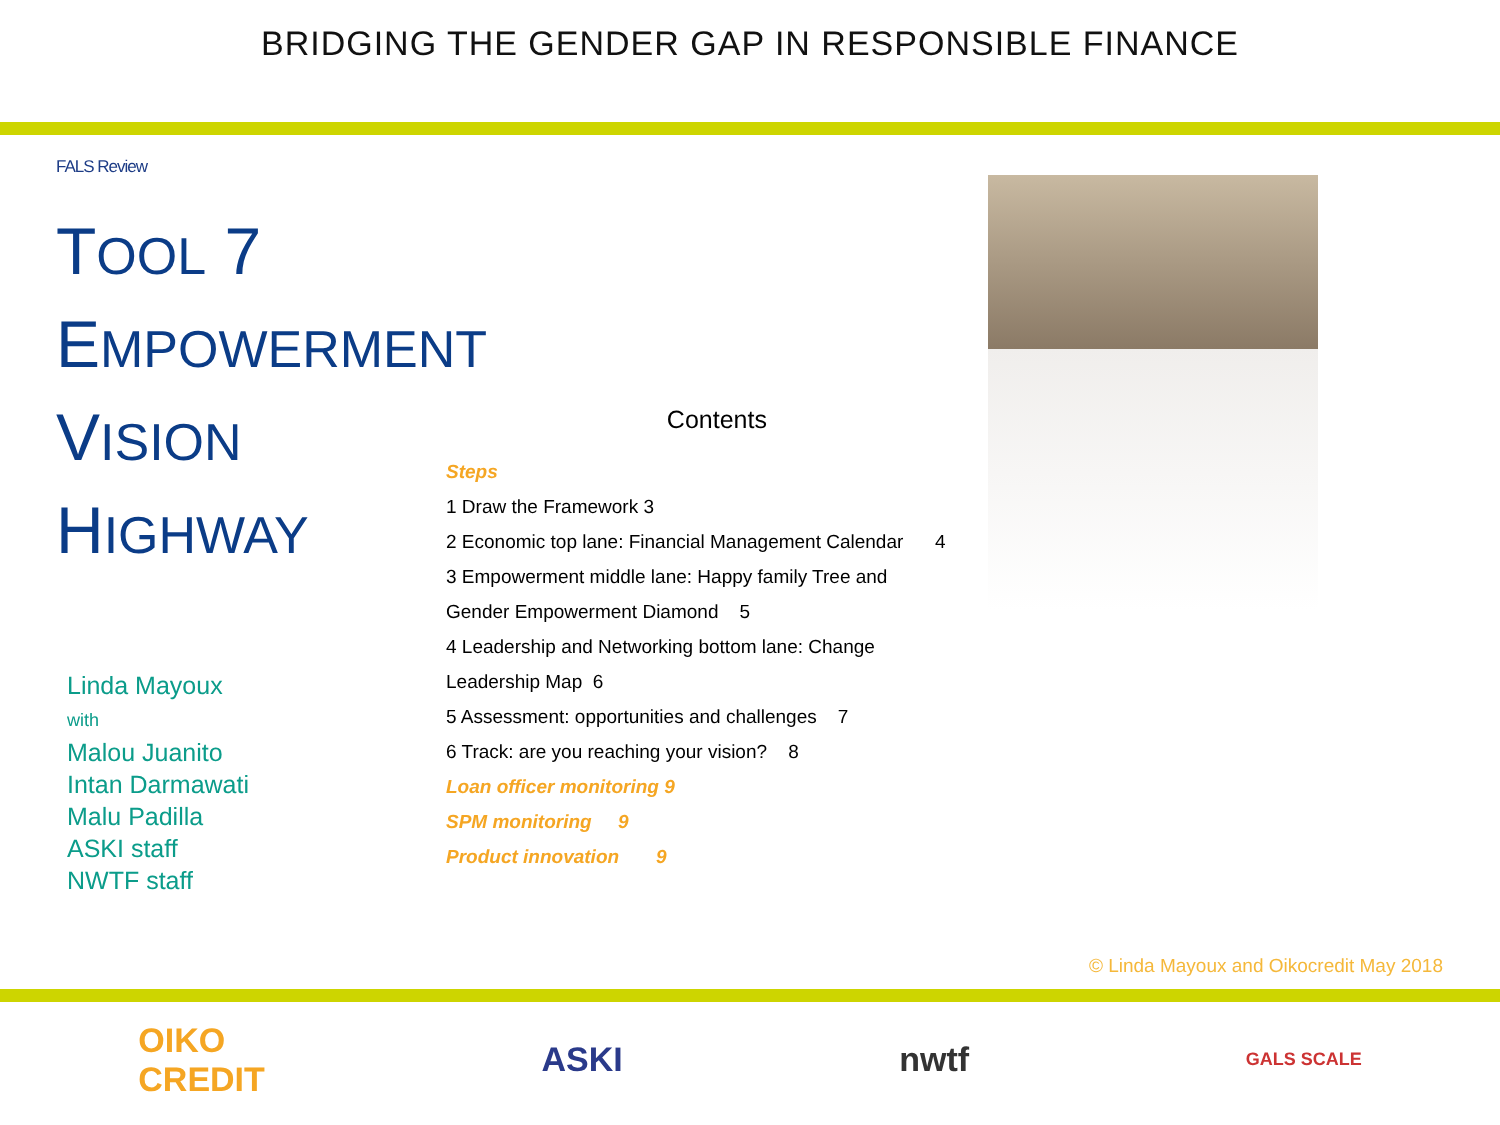BRIDGING THE GENDER GAP IN RESPONSIBLE FINANCE
FALS Review
TOOL 7
EMPOWERMENT
VISION
HIGHWAY
Linda Mayoux
with
Malou Juanito
Intan Darmawati
Malu Padilla
ASKI staff
NWTF staff
Contents
Steps
1 Draw the Framework 3
2 Economic top lane: Financial Management Calendar 4
3 Empowerment middle lane: Happy family Tree and
Gender Empowerment Diamond 5
4 Leadership and Networking bottom lane: Change
Leadership Map 6
5 Assessment: opportunities and challenges 7
6 Track: are you reaching your vision? 8
Loan officer monitoring 9
SPM monitoring 9
Product innovation 9
© Linda Mayoux and Oikocredit May 2018
OIKO
CREDIT ASKI nwtf GALS SCALE